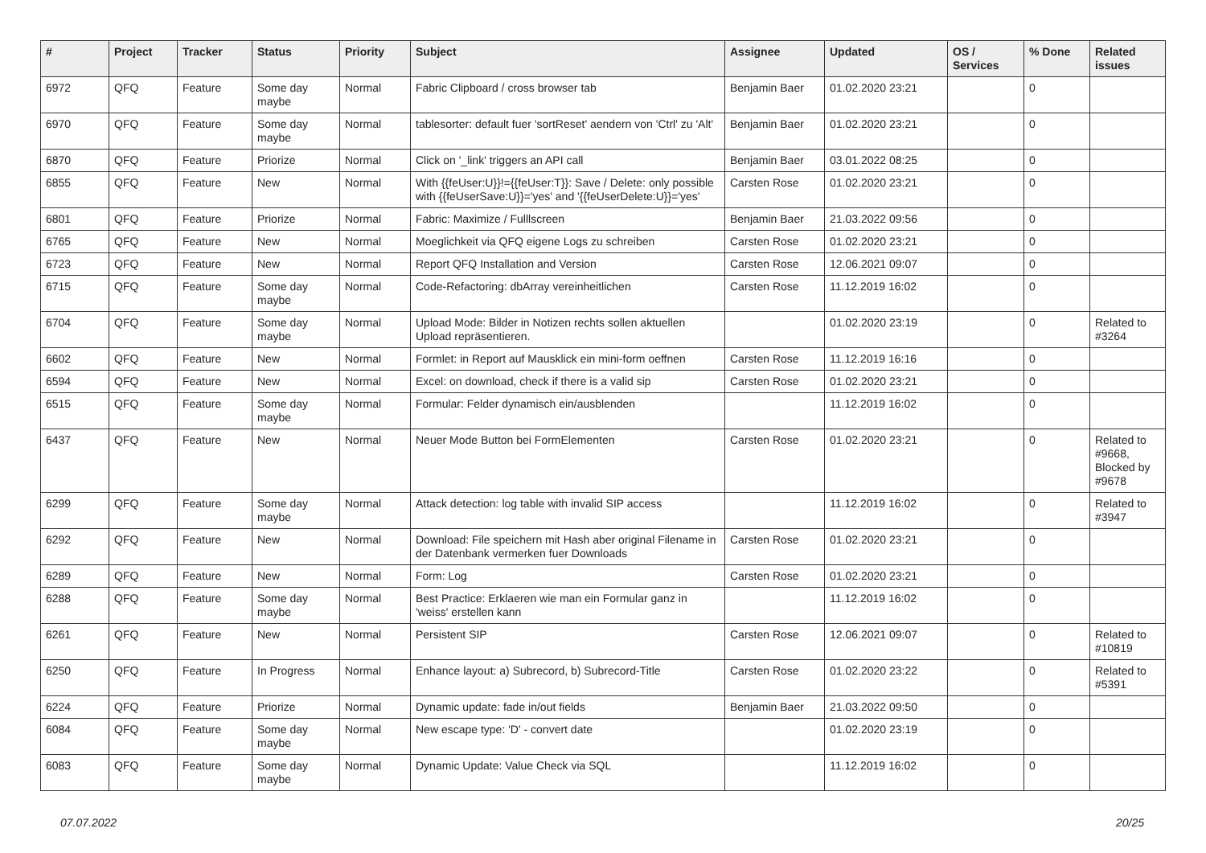| # | Project | Tracker | Status | Priority | Subject | Assignee | Updated | OS / Services | % Done | Related issues |
| --- | --- | --- | --- | --- | --- | --- | --- | --- | --- | --- |
| 6972 | QFQ | Feature | Some day maybe | Normal | Fabric Clipboard / cross browser tab | Benjamin Baer | 01.02.2020 23:21 | | 0 | |
| 6970 | QFQ | Feature | Some day maybe | Normal | tablesorter: default fuer 'sortReset' aendern von 'Ctrl' zu 'Alt' | Benjamin Baer | 01.02.2020 23:21 | | 0 | |
| 6870 | QFQ | Feature | Priorize | Normal | Click on '_link' triggers an API call | Benjamin Baer | 03.01.2022 08:25 | | 0 | |
| 6855 | QFQ | Feature | New | Normal | With {{feUser:U}}!={{feUser:T}}: Save / Delete: only possible with {{feUserSave:U}}='yes' and '{{feUserDelete:U}}='yes' | Carsten Rose | 01.02.2020 23:21 | | 0 | |
| 6801 | QFQ | Feature | Priorize | Normal | Fabric: Maximize / Fulllscreen | Benjamin Baer | 21.03.2022 09:56 | | 0 | |
| 6765 | QFQ | Feature | New | Normal | Moeglichkeit via QFQ eigene Logs zu schreiben | Carsten Rose | 01.02.2020 23:21 | | 0 | |
| 6723 | QFQ | Feature | New | Normal | Report QFQ Installation and Version | Carsten Rose | 12.06.2021 09:07 | | 0 | |
| 6715 | QFQ | Feature | Some day maybe | Normal | Code-Refactoring: dbArray vereinheitlichen | Carsten Rose | 11.12.2019 16:02 | | 0 | |
| 6704 | QFQ | Feature | Some day maybe | Normal | Upload Mode: Bilder in Notizen rechts sollen aktuellen Upload repräsentieren. | | 01.02.2020 23:19 | | 0 | Related to #3264 |
| 6602 | QFQ | Feature | New | Normal | Formlet: in Report auf Mausklick ein mini-form oeffnen | Carsten Rose | 11.12.2019 16:16 | | 0 | |
| 6594 | QFQ | Feature | New | Normal | Excel: on download, check if there is a valid sip | Carsten Rose | 01.02.2020 23:21 | | 0 | |
| 6515 | QFQ | Feature | Some day maybe | Normal | Formular: Felder dynamisch ein/ausblenden | | 11.12.2019 16:02 | | 0 | |
| 6437 | QFQ | Feature | New | Normal | Neuer Mode Button bei FormElementen | Carsten Rose | 01.02.2020 23:21 | | 0 | Related to #9668, Blocked by #9678 |
| 6299 | QFQ | Feature | Some day maybe | Normal | Attack detection: log table with invalid SIP access | | 11.12.2019 16:02 | | 0 | Related to #3947 |
| 6292 | QFQ | Feature | New | Normal | Download: File speichern mit Hash aber original Filename in der Datenbank vermerken fuer Downloads | Carsten Rose | 01.02.2020 23:21 | | 0 | |
| 6289 | QFQ | Feature | New | Normal | Form: Log | Carsten Rose | 01.02.2020 23:21 | | 0 | |
| 6288 | QFQ | Feature | Some day maybe | Normal | Best Practice: Erklaeren wie man ein Formular ganz in 'weiss' erstellen kann | | 11.12.2019 16:02 | | 0 | |
| 6261 | QFQ | Feature | New | Normal | Persistent SIP | Carsten Rose | 12.06.2021 09:07 | | 0 | Related to #10819 |
| 6250 | QFQ | Feature | In Progress | Normal | Enhance layout: a) Subrecord, b) Subrecord-Title | Carsten Rose | 01.02.2020 23:22 | | 0 | Related to #5391 |
| 6224 | QFQ | Feature | Priorize | Normal | Dynamic update: fade in/out fields | Benjamin Baer | 21.03.2022 09:50 | | 0 | |
| 6084 | QFQ | Feature | Some day maybe | Normal | New escape type: 'D' - convert date | | 01.02.2020 23:19 | | 0 | |
| 6083 | QFQ | Feature | Some day maybe | Normal | Dynamic Update: Value Check via SQL | | 11.12.2019 16:02 | | 0 | |
07.07.2022 20/25